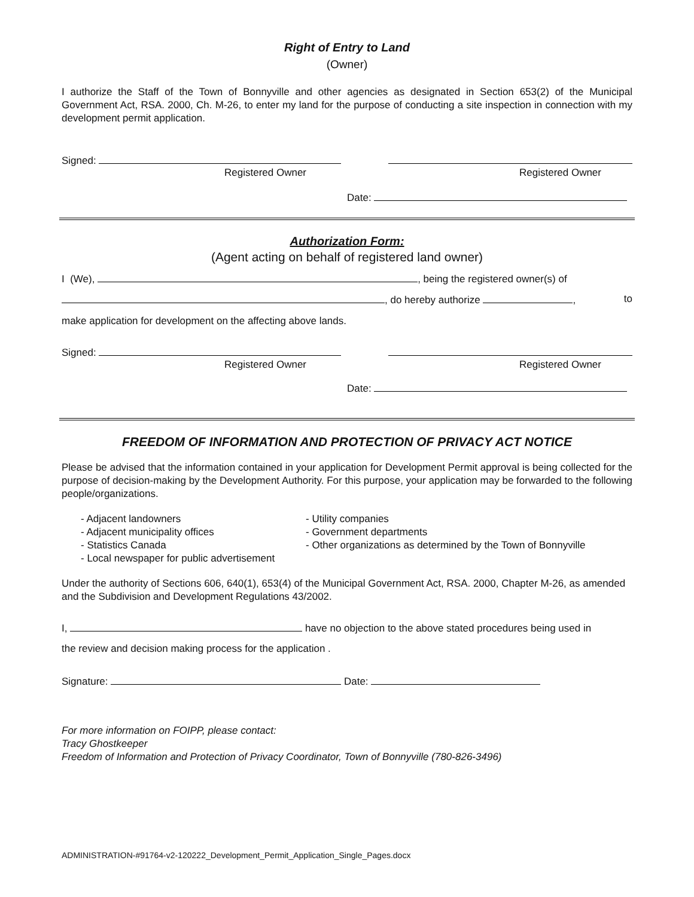Right of Entry to Land
(Owner)
I authorize the Staff of the Town of Bonnyville and other agencies as designated in Section 653(2) of the Municipal Government Act, RSA. 2000, Ch. M-26, to enter my land for the purpose of conducting a site inspection in connection with my development permit application.
Signed:
Registered Owner Registered Owner
Date:
Authorization Form:
(Agent acting on behalf of registered land owner)
I (We), , being the registered owner(s) of
, do hereby authorize , to
make application for development on the affecting above lands.
Signed:
Registered Owner Registered Owner
Date:
FREEDOM OF INFORMATION AND PROTECTION OF PRIVACY ACT NOTICE
Please be advised that the information contained in your application for Development Permit approval is being collected for the purpose of decision-making by the Development Authority. For this purpose, your application may be forwarded to the following people/organizations.
- Adjacent landowners
- Adjacent municipality offices
- Statistics Canada
- Local newspaper for public advertisement
- Utility companies
- Government departments
- Other organizations as determined by the Town of Bonnyville
Under the authority of Sections 606, 640(1), 653(4) of the Municipal Government Act, RSA. 2000, Chapter M-26, as amended and the Subdivision and Development Regulations 43/2002.
I, have no objection to the above stated procedures being used in
the review and decision making process for the application .
Signature: Date:
For more information on FOIPP, please contact:
Tracy Ghostkeeper
Freedom of Information and Protection of Privacy Coordinator, Town of Bonnyville (780-826-3496)
ADMINISTRATION-#91764-v2-120222_Development_Permit_Application_Single_Pages.docx